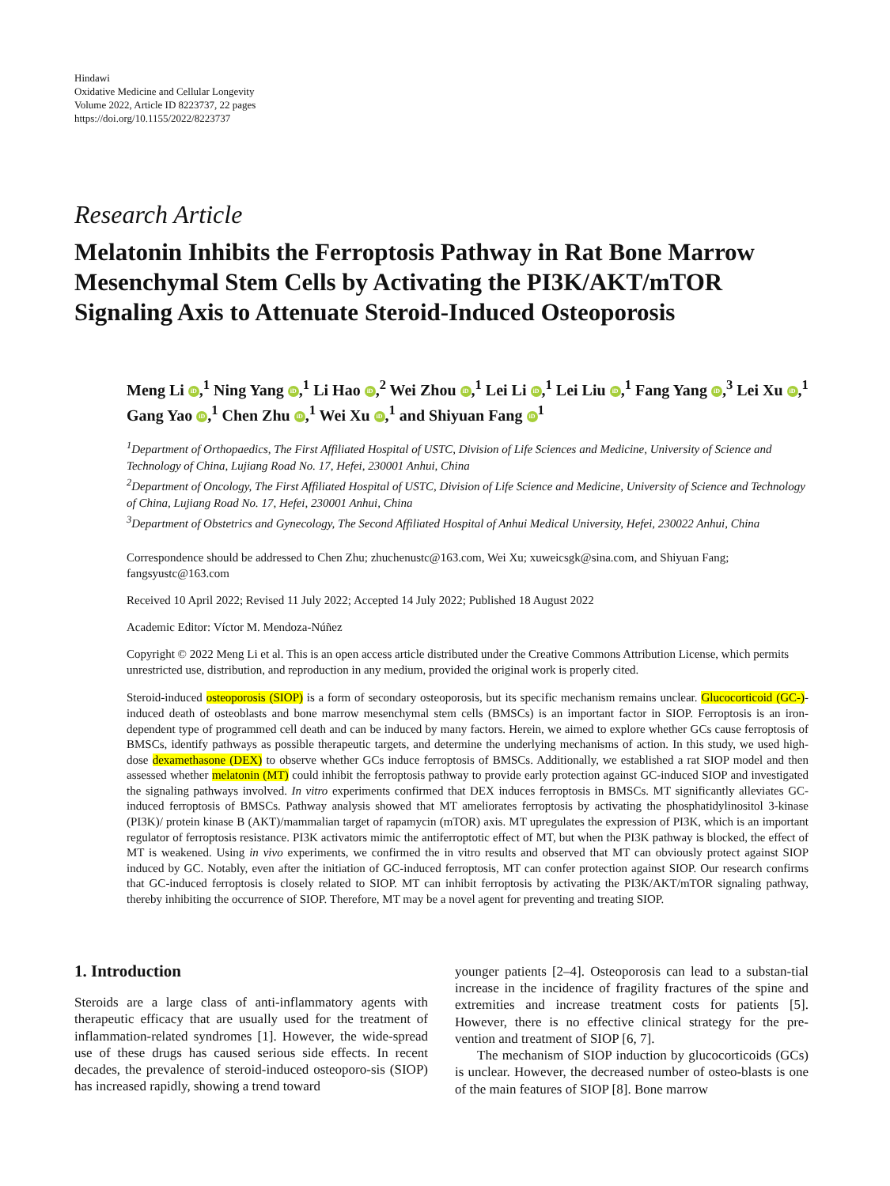Hindawi
Oxidative Medicine and Cellular Longevity
Volume 2022, Article ID 8223737, 22 pages
https://doi.org/10.1155/2022/8223737
Research Article
Melatonin Inhibits the Ferroptosis Pathway in Rat Bone Marrow Mesenchymal Stem Cells by Activating the PI3K/AKT/mTOR Signaling Axis to Attenuate Steroid-Induced Osteoporosis
Meng Li iD,<sup>1</sup> Ning Yang iD,<sup>1</sup> Li Hao iD,<sup>2</sup> Wei Zhou iD,<sup>1</sup> Lei Li iD,<sup>1</sup> Lei Liu iD,<sup>1</sup> Fang Yang iD,<sup>3</sup> Lei Xu iD,<sup>1</sup> Gang Yao iD,<sup>1</sup> Chen Zhu iD,<sup>1</sup> Wei Xu iD,<sup>1</sup> and Shiyuan Fang iD<sup>1</sup>
<sup>1</sup> Department of Orthopaedics, The First Affiliated Hospital of USTC, Division of Life Sciences and Medicine, University of Science and Technology of China, Lujiang Road No. 17, Hefei, 230001 Anhui, China
<sup>2</sup> Department of Oncology, The First Affiliated Hospital of USTC, Division of Life Science and Medicine, University of Science and Technology of China, Lujiang Road No. 17, Hefei, 230001 Anhui, China
<sup>3</sup> Department of Obstetrics and Gynecology, The Second Affiliated Hospital of Anhui Medical University, Hefei, 230022 Anhui, China
Correspondence should be addressed to Chen Zhu; zhuchenustc@163.com, Wei Xu; xuweicsgk@sina.com, and Shiyuan Fang; fangsyustc@163.com
Received 10 April 2022; Revised 11 July 2022; Accepted 14 July 2022; Published 18 August 2022
Academic Editor: Víctor M. Mendoza-Núñez
Copyright © 2022 Meng Li et al. This is an open access article distributed under the Creative Commons Attribution License, which permits unrestricted use, distribution, and reproduction in any medium, provided the original work is properly cited.
Steroid-induced osteoporosis (SIOP) is a form of secondary osteoporosis, but its specific mechanism remains unclear. Glucocorticoid (GC-)-induced death of osteoblasts and bone marrow mesenchymal stem cells (BMSCs) is an important factor in SIOP. Ferroptosis is an iron-dependent type of programmed cell death and can be induced by many factors. Herein, we aimed to explore whether GCs cause ferroptosis of BMSCs, identify pathways as possible therapeutic targets, and determine the underlying mechanisms of action. In this study, we used high-dose dexamethasone (DEX) to observe whether GCs induce ferroptosis of BMSCs. Additionally, we established a rat SIOP model and then assessed whether melatonin (MT) could inhibit the ferroptosis pathway to provide early protection against GC-induced SIOP and investigated the signaling pathways involved. In vitro experiments confirmed that DEX induces ferroptosis in BMSCs. MT significantly alleviates GC-induced ferroptosis of BMSCs. Pathway analysis showed that MT ameliorates ferroptosis by activating the phosphatidylinositol 3-kinase (PI3K)/ protein kinase B (AKT)/mammalian target of rapamycin (mTOR) axis. MT upregulates the expression of PI3K, which is an important regulator of ferroptosis resistance. PI3K activators mimic the antiferroptotic effect of MT, but when the PI3K pathway is blocked, the effect of MT is weakened. Using in vivo experiments, we confirmed the in vitro results and observed that MT can obviously protect against SIOP induced by GC. Notably, even after the initiation of GC-induced ferroptosis, MT can confer protection against SIOP. Our research confirms that GC-induced ferroptosis is closely related to SIOP. MT can inhibit ferroptosis by activating the PI3K/AKT/mTOR signaling pathway, thereby inhibiting the occurrence of SIOP. Therefore, MT may be a novel agent for preventing and treating SIOP.
1. Introduction
Steroids are a large class of anti-inflammatory agents with therapeutic efficacy that are usually used for the treatment of inflammation-related syndromes [1]. However, the wide-spread use of these drugs has caused serious side effects. In recent decades, the prevalence of steroid-induced osteoporo-sis (SIOP) has increased rapidly, showing a trend toward
younger patients [2–4]. Osteoporosis can lead to a substan-tial increase in the incidence of fragility fractures of the spine and extremities and increase treatment costs for patients [5]. However, there is no effective clinical strategy for the pre-vention and treatment of SIOP [6, 7].
The mechanism of SIOP induction by glucocorticoids (GCs) is unclear. However, the decreased number of osteo-blasts is one of the main features of SIOP [8]. Bone marrow